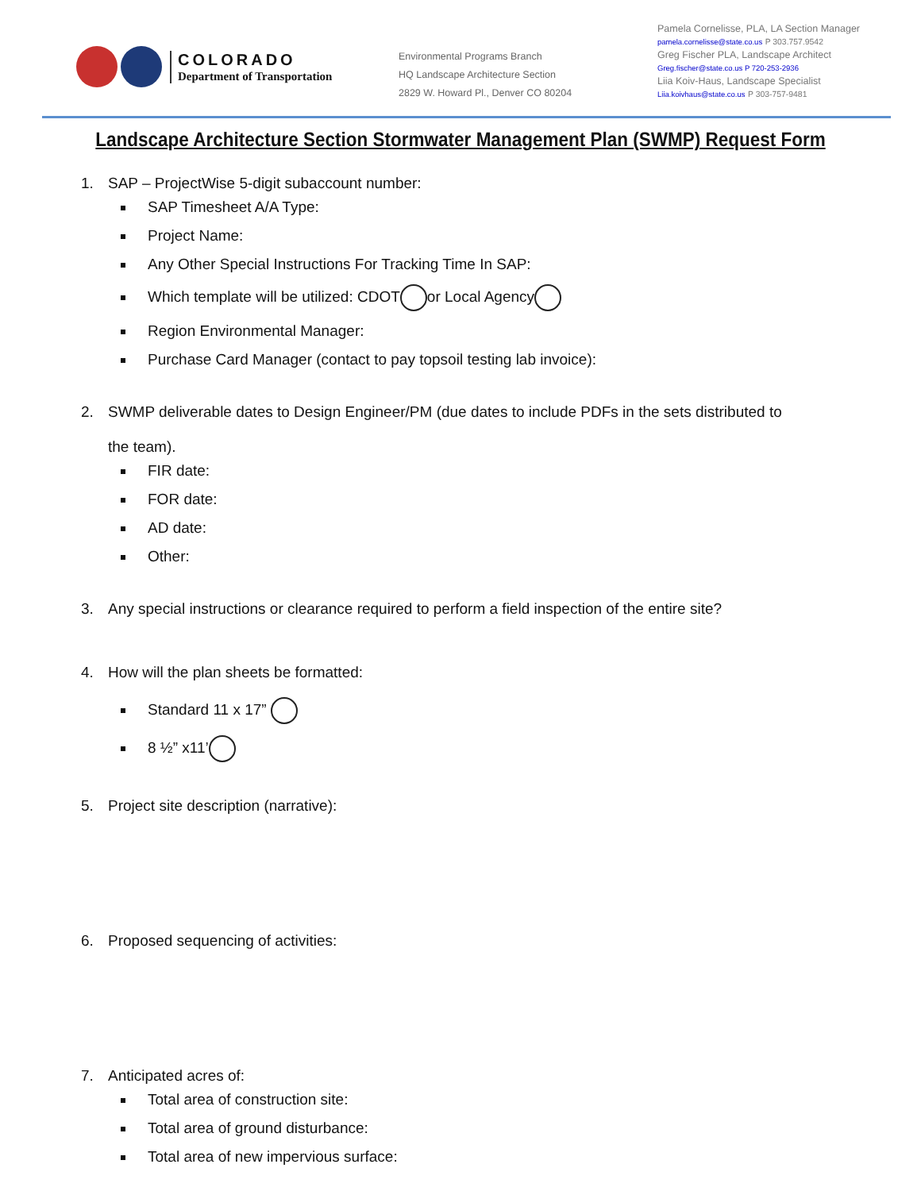COLORADO
Department of Transportation
Environmental Programs Branch
HQ Landscape Architecture Section
2829 W. Howard Pl., Denver CO 80204
Pamela Cornelisse, PLA, LA Section Manager
pamela.cornelisse@state.co.us P 303.757.9542
Greg Fischer PLA, Landscape Architect
Greg.fischer@state.co.us P 720-253-2936
Liia Koiv-Haus, Landscape Specialist
Liia.koivhaus@state.co.us P 303-757-9481
Landscape Architecture Section Stormwater Management Plan (SWMP) Request Form
1. SAP – ProjectWise 5-digit subaccount number:
SAP Timesheet A/A Type:
Project Name:
Any Other Special Instructions For Tracking Time In SAP:
Which template will be utilized: CDOT or Local Agency
Region Environmental Manager:
Purchase Card Manager (contact to pay topsoil testing lab invoice):
2. SWMP deliverable dates to Design Engineer/PM (due dates to include PDFs in the sets distributed to
the team).
FIR date:
FOR date:
AD date:
Other:
3. Any special instructions or clearance required to perform a field inspection of the entire site?
4. How will the plan sheets be formatted:
Standard 11 x 17”
8 ½” x11’
5. Project site description (narrative):
6. Proposed sequencing of activities:
7. Anticipated acres of:
Total area of construction site:
Total area of ground disturbance:
Total area of new impervious surface: